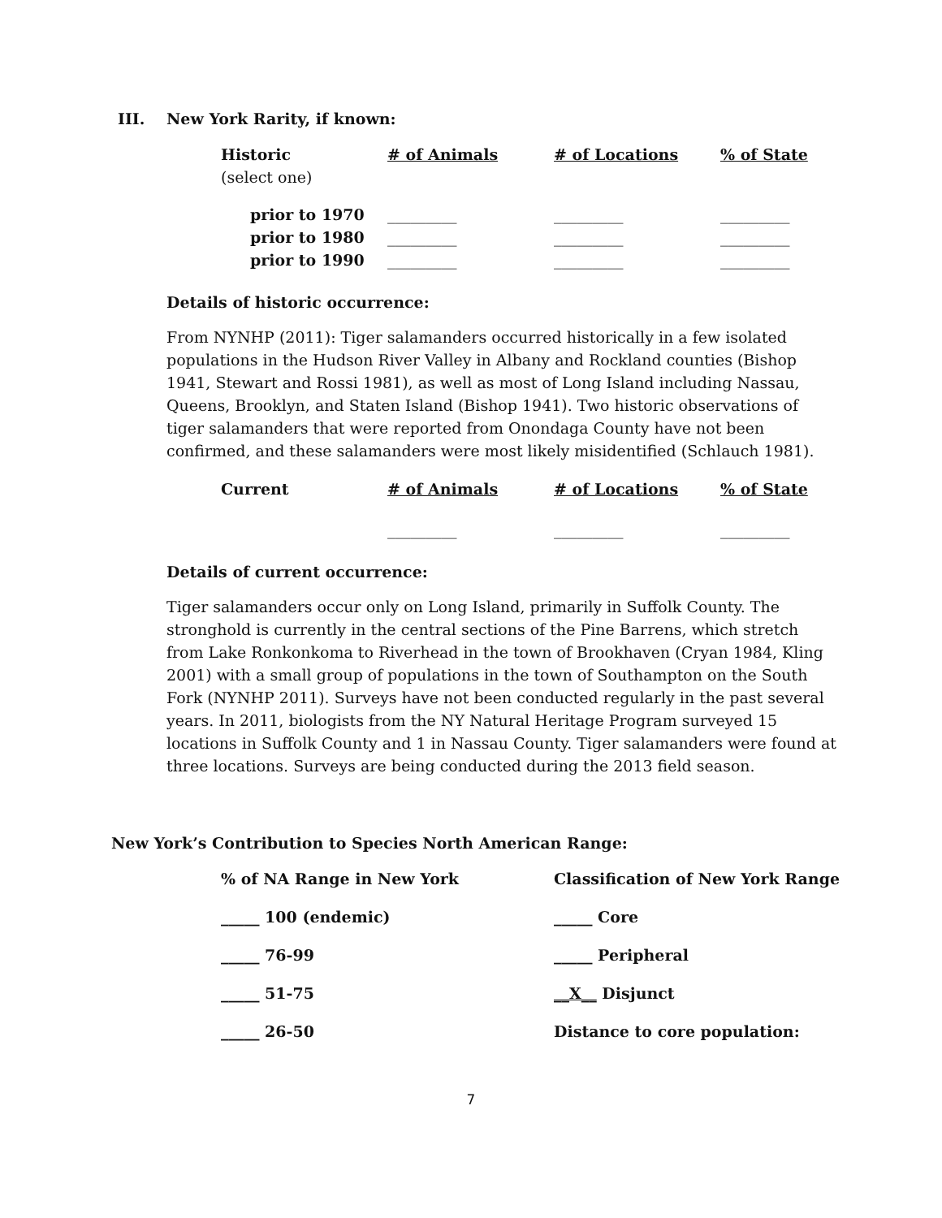III. New York Rarity, if known:
| Historic | # of Animals | # of Locations | % of State |
| --- | --- | --- | --- |
| (select one) | | | |
| prior to 1970 | _________ | _________ | _________ |
| prior to 1980 | _________ | _________ | _________ |
| prior to 1990 | _________ | _________ | _________ |
Details of historic occurrence:
From NYNHP (2011): Tiger salamanders occurred historically in a few isolated populations in the Hudson River Valley in Albany and Rockland counties (Bishop 1941, Stewart and Rossi 1981), as well as most of Long Island including Nassau, Queens, Brooklyn, and Staten Island (Bishop 1941). Two historic observations of tiger salamanders that were reported from Onondaga County have not been confirmed, and these salamanders were most likely misidentified (Schlauch 1981).
| Current | # of Animals | # of Locations | % of State |
| --- | --- | --- | --- |
| | _________ | _________ | _________ |
Details of current occurrence:
Tiger salamanders occur only on Long Island, primarily in Suffolk County. The stronghold is currently in the central sections of the Pine Barrens, which stretch from Lake Ronkonkoma to Riverhead in the town of Brookhaven (Cryan 1984, Kling 2001) with a small group of populations in the town of Southampton on the South Fork (NYNHP 2011). Surveys have not been conducted regularly in the past several years. In 2011, biologists from the NY Natural Heritage Program surveyed 15 locations in Suffolk County and 1 in Nassau County. Tiger salamanders were found at three locations. Surveys are being conducted during the 2013 field season.
New York’s Contribution to Species North American Range:
| % of NA Range in New York | Classification of New York Range |
| _____ 100 (endemic) | _____ Core |
| _____ 76-99 | _____ Peripheral |
| _____ 51-75 | __X__ Disjunct |
| _____ 26-50 | Distance to core population: |
7